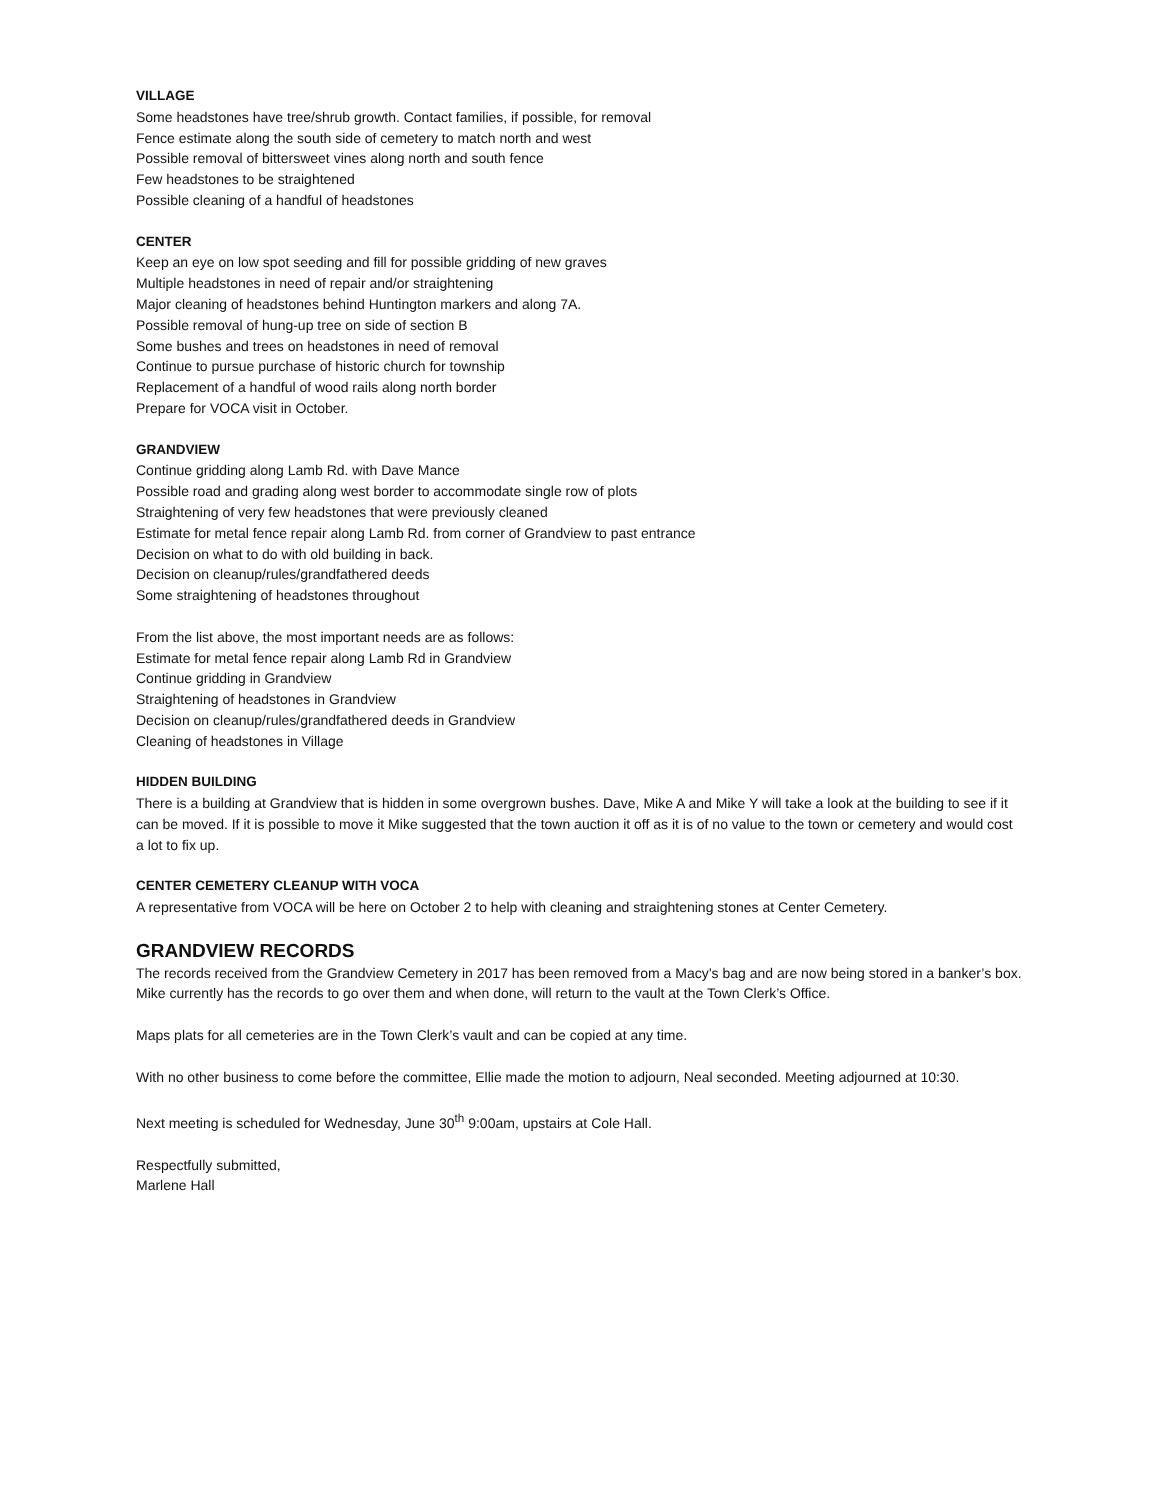VILLAGE
Some headstones have tree/shrub growth. Contact families, if possible, for removal
Fence estimate along the south side of cemetery to match north and west
Possible removal of bittersweet vines along north and south fence
Few headstones to be straightened
Possible cleaning of a handful of headstones
CENTER
Keep an eye on low spot seeding and fill for possible gridding of new graves
Multiple headstones in need of repair and/or straightening
Major cleaning of headstones behind Huntington markers and along 7A.
Possible removal of hung-up tree on side of section B
Some bushes and trees on headstones in need of removal
Continue to pursue purchase of historic church for township
Replacement of a handful of wood rails along north border
Prepare for VOCA visit in October.
GRANDVIEW
Continue gridding along Lamb Rd. with Dave Mance
Possible road and grading along west border to accommodate single row of plots
Straightening of very few headstones that were previously cleaned
Estimate for metal fence repair along Lamb Rd. from corner of Grandview to past entrance
Decision on what to do with old building in back.
Decision on cleanup/rules/grandfathered deeds
Some straightening of headstones throughout
From the list above, the most important needs are as follows:
Estimate for metal fence repair along Lamb Rd in Grandview
Continue gridding in Grandview
Straightening of headstones in Grandview
Decision on cleanup/rules/grandfathered deeds in Grandview
Cleaning of headstones in Village
HIDDEN BUILDING
There is a building at Grandview that is hidden in some overgrown bushes. Dave, Mike A and Mike Y will take a look at the building to see if it can be moved. If it is possible to move it Mike suggested that the town auction it off as it is of no value to the town or cemetery and would cost a lot to fix up.
CENTER CEMETERY CLEANUP WITH VOCA
A representative from VOCA will be here on October 2 to help with cleaning and straightening stones at Center Cemetery.
GRANDVIEW RECORDS
The records received from the Grandview Cemetery in 2017 has been removed from a Macy’s bag and are now being stored in a banker’s box. Mike currently has the records to go over them and when done, will return to the vault at the Town Clerk’s Office.
Maps plats for all cemeteries are in the Town Clerk’s vault and can be copied at any time.
With no other business to come before the committee, Ellie made the motion to adjourn, Neal seconded. Meeting adjourned at 10:30.
Next meeting is scheduled for Wednesday, June 30<sup>th</sup> 9:00am, upstairs at Cole Hall.
Respectfully submitted,
Marlene Hall